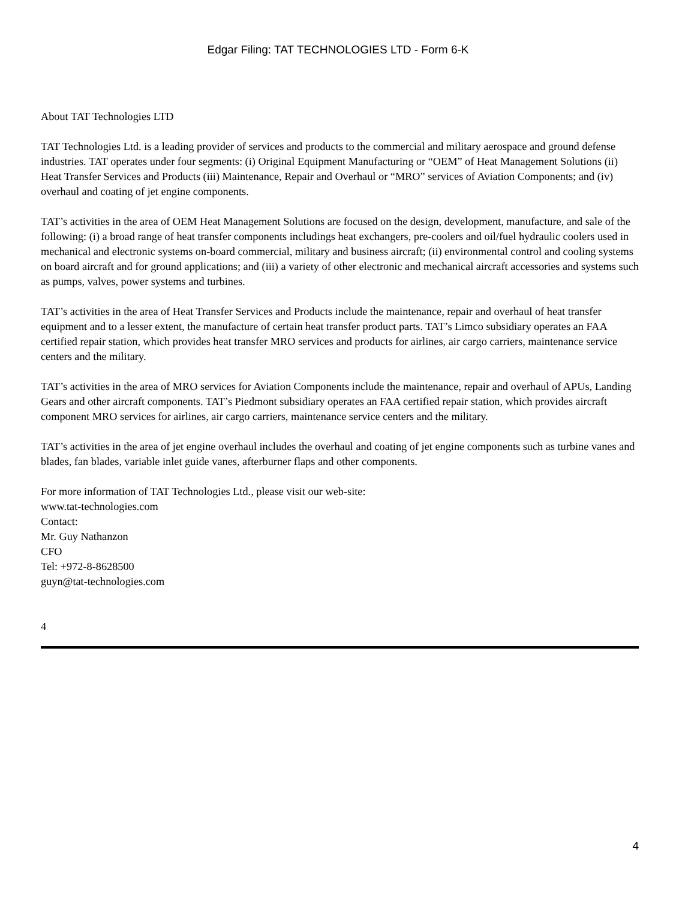Edgar Filing: TAT TECHNOLOGIES LTD - Form 6-K
About TAT Technologies LTD
TAT Technologies Ltd. is a leading provider of services and products to the commercial and military aerospace and ground defense industries. TAT operates under four segments: (i) Original Equipment Manufacturing or “OEM” of Heat Management Solutions (ii) Heat Transfer Services and Products (iii) Maintenance, Repair and Overhaul or “MRO” services of Aviation Components; and (iv) overhaul and coating of jet engine components.
TAT’s activities in the area of OEM Heat Management Solutions are focused on the design, development, manufacture, and sale of the following: (i) a broad range of heat transfer components includings heat exchangers, pre-coolers and oil/fuel hydraulic coolers used in mechanical and electronic systems on-board commercial, military and business aircraft; (ii) environmental control and cooling systems on board aircraft and for ground applications; and (iii) a variety of other electronic and mechanical aircraft accessories and systems such as pumps, valves, power systems and turbines.
TAT’s activities in the area of Heat Transfer Services and Products include the maintenance, repair and overhaul of heat transfer equipment and to a lesser extent, the manufacture of certain heat transfer product parts. TAT’s Limco subsidiary operates an FAA certified repair station, which provides heat transfer MRO services and products for airlines, air cargo carriers, maintenance service centers and the military.
TAT’s activities in the area of MRO services for Aviation Components include the maintenance, repair and overhaul of APUs, Landing Gears and other aircraft components. TAT’s Piedmont subsidiary operates an FAA certified repair station, which provides aircraft component MRO services for airlines, air cargo carriers, maintenance service centers and the military.
TAT’s activities in the area of jet engine overhaul includes the overhaul and coating of jet engine components such as turbine vanes and blades, fan blades, variable inlet guide vanes, afterburner flaps and other components.
For more information of TAT Technologies Ltd., please visit our web-site:
www.tat-technologies.com
Contact:
Mr. Guy Nathanzon
CFO
Tel: +972-8-8628500
guyn@tat-technologies.com
4
4